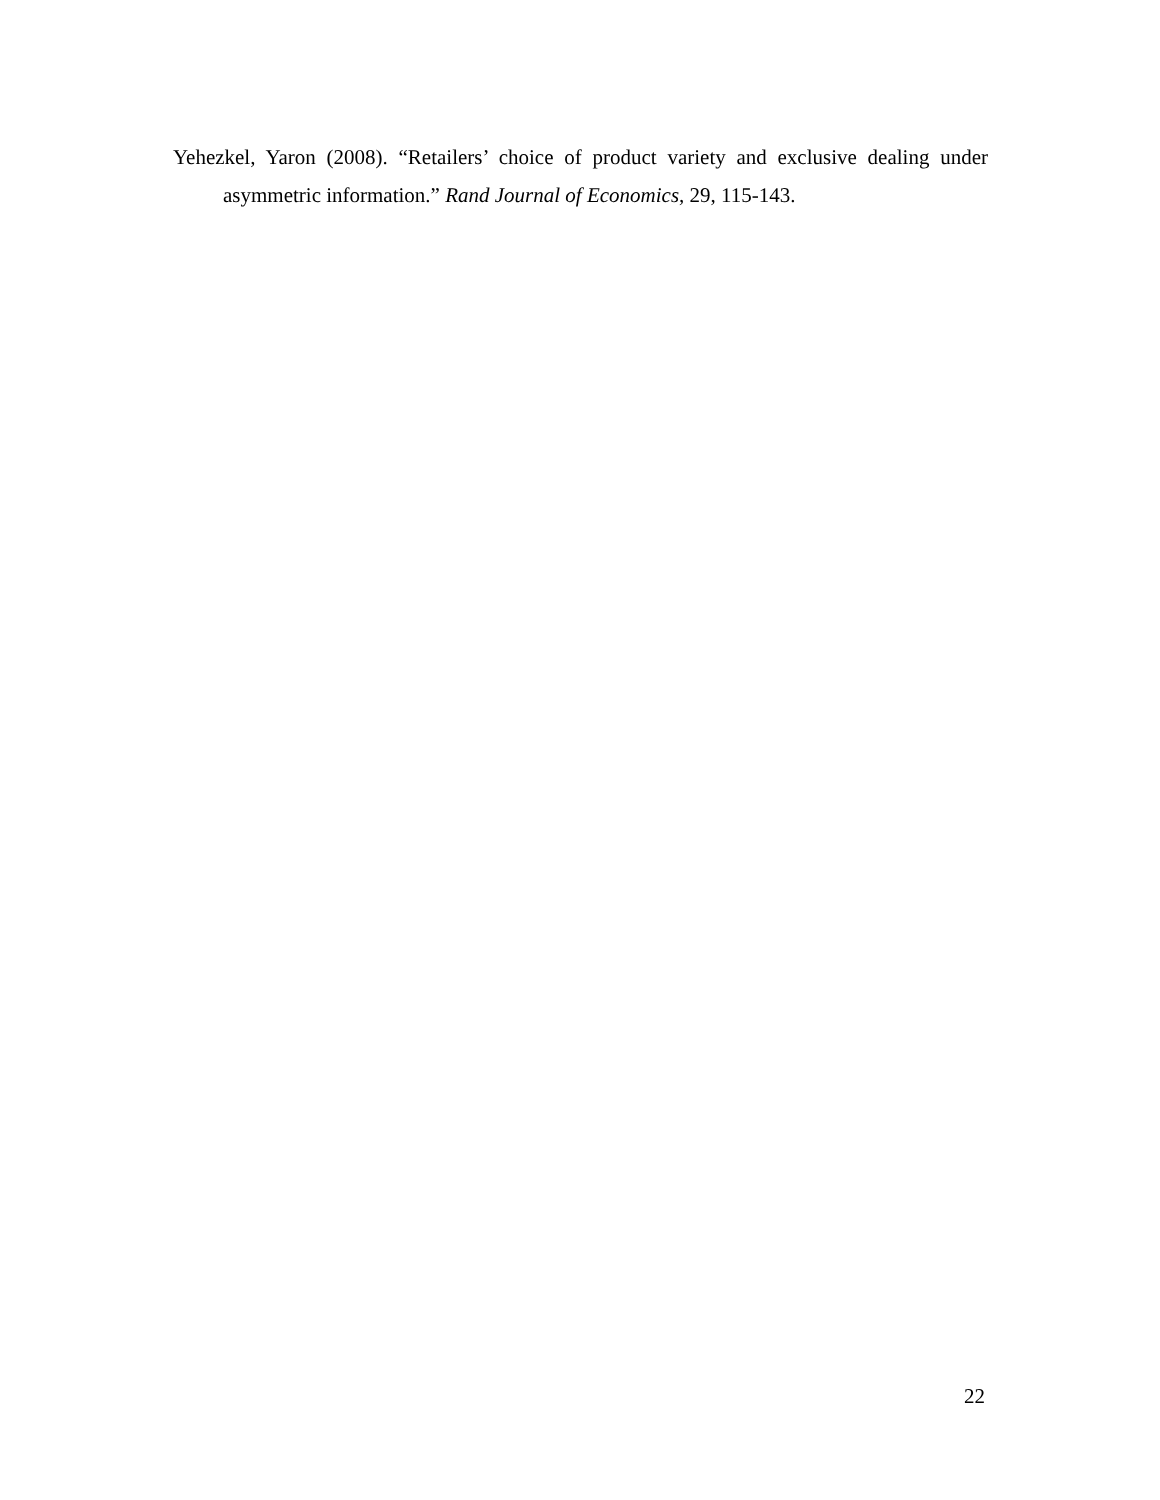Yehezkel, Yaron (2008). “Retailers’ choice of product variety and exclusive dealing under asymmetric information.” Rand Journal of Economics, 29, 115-143.
22